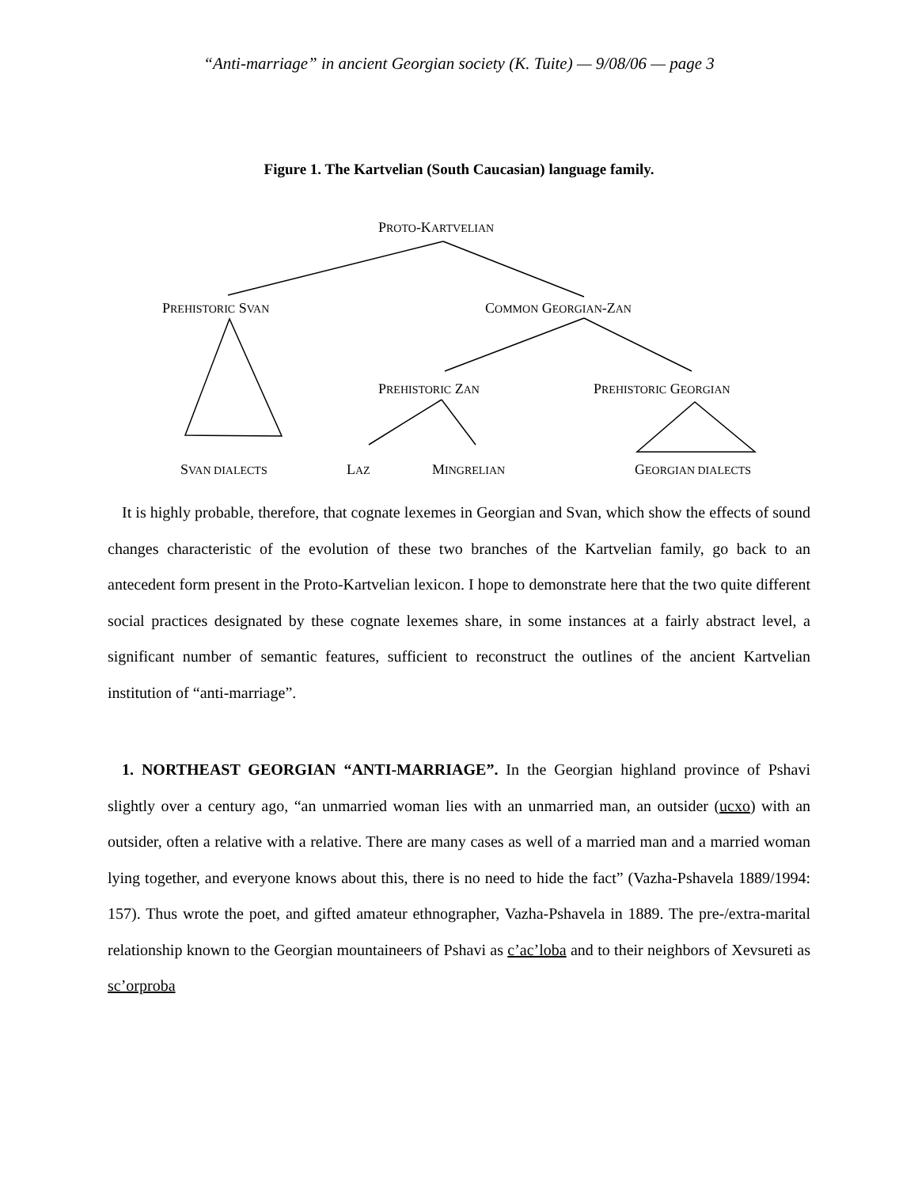“Anti-marriage” in ancient Georgian society (K. Tuite) — 9/08/06 — page 3
Figure 1. The Kartvelian (South Caucasian) language family.
PROTO-KARTVELIAN
PREHISTORIC SVAN COMMON GEORGIAN-ZAN
PREHISTORIC ZAN PREHISTORIC GEORGIAN
SVAN DIALECTS LAZ MINGRELIAN GEORGIAN DIALECTS
It is highly probable, therefore, that cognate lexemes in Georgian and Svan, which show the effects of sound changes characteristic of the evolution of these two branches of the Kartvelian family, go back to an antecedent form present in the Proto-Kartvelian lexicon. I hope to demonstrate here that the two quite different social practices designated by these cognate lexemes share, in some instances at a fairly abstract level, a significant number of semantic features, sufficient to reconstruct the outlines of the ancient Kartvelian institution of “anti-marriage”.
1. NORTHEAST GEORGIAN “ANTI-MARRIAGE”. In the Georgian highland province of Pshavi slightly over a century ago, “an unmarried woman lies with an unmarried man, an outsider (ucxo) with an outsider, often a relative with a relative. There are many cases as well of a married man and a married woman lying together, and everyone knows about this, there is no need to hide the fact” (Vazha-Pshavela 1889/1994: 157). Thus wrote the poet, and gifted amateur ethnographer, Vazha-Pshavela in 1889. The pre-/extra-marital relationship known to the Georgian mountaineers of Pshavi as c’ac’loba and to their neighbors of Xevsureti as sc’orproba